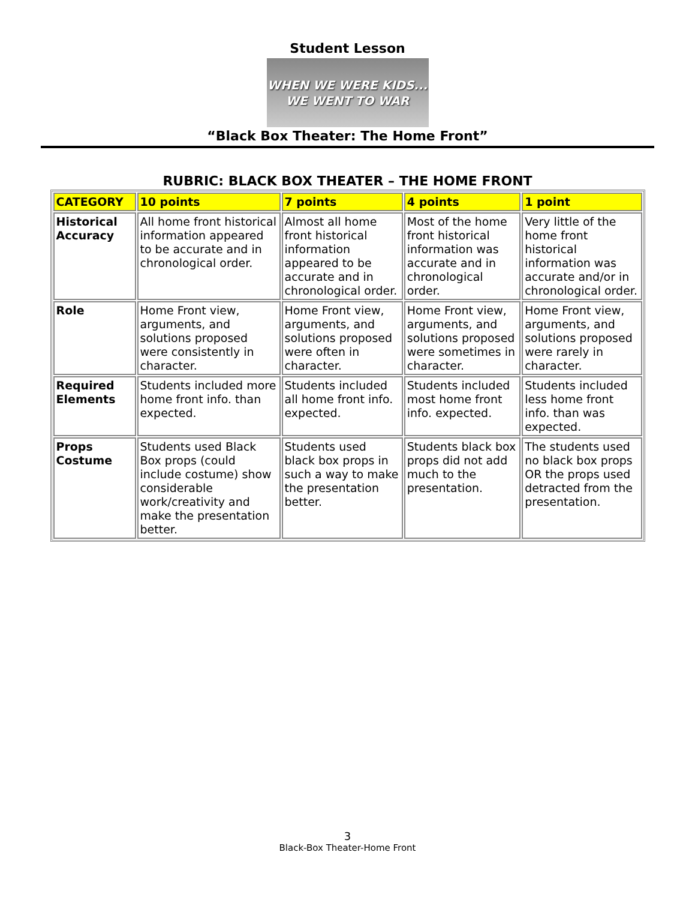Student Lesson
WHEN WE WERE KIDS...
WE WENT TO WAR
“Black Box Theater: The Home Front”
RUBRIC: BLACK BOX THEATER – THE HOME FRONT
| CATEGORY | 10 points | 7 points | 4 points | 1 point |
| --- | --- | --- | --- | --- |
| Historical Accuracy | All home front historical information appeared to be accurate and in chronological order. | Almost all home front historical information appeared to be accurate and in chronological order. | Most of the home front historical information was accurate and in chronological order. | Very little of the home front historical information was accurate and/or in chronological order. |
| Role | Home Front view, arguments, and solutions proposed were consistently in character. | Home Front view, arguments, and solutions proposed were often in character. | Home Front view, arguments, and solutions proposed were sometimes in character. | Home Front view, arguments, and solutions proposed were rarely in character. |
| Required Elements | Students included more home front info. than expected. | Students included all home front info. expected. | Students included most home front info. expected. | Students included less home front info. than was expected. |
| Props Costume | Students used Black Box props (could include costume) show considerable work/creativity and make the presentation better. | Students used black box props in such a way to make the presentation better. | Students black box props did not add much to the presentation. | The students used no black box props OR the props used detracted from the presentation. |
3
Black-Box Theater-Home Front